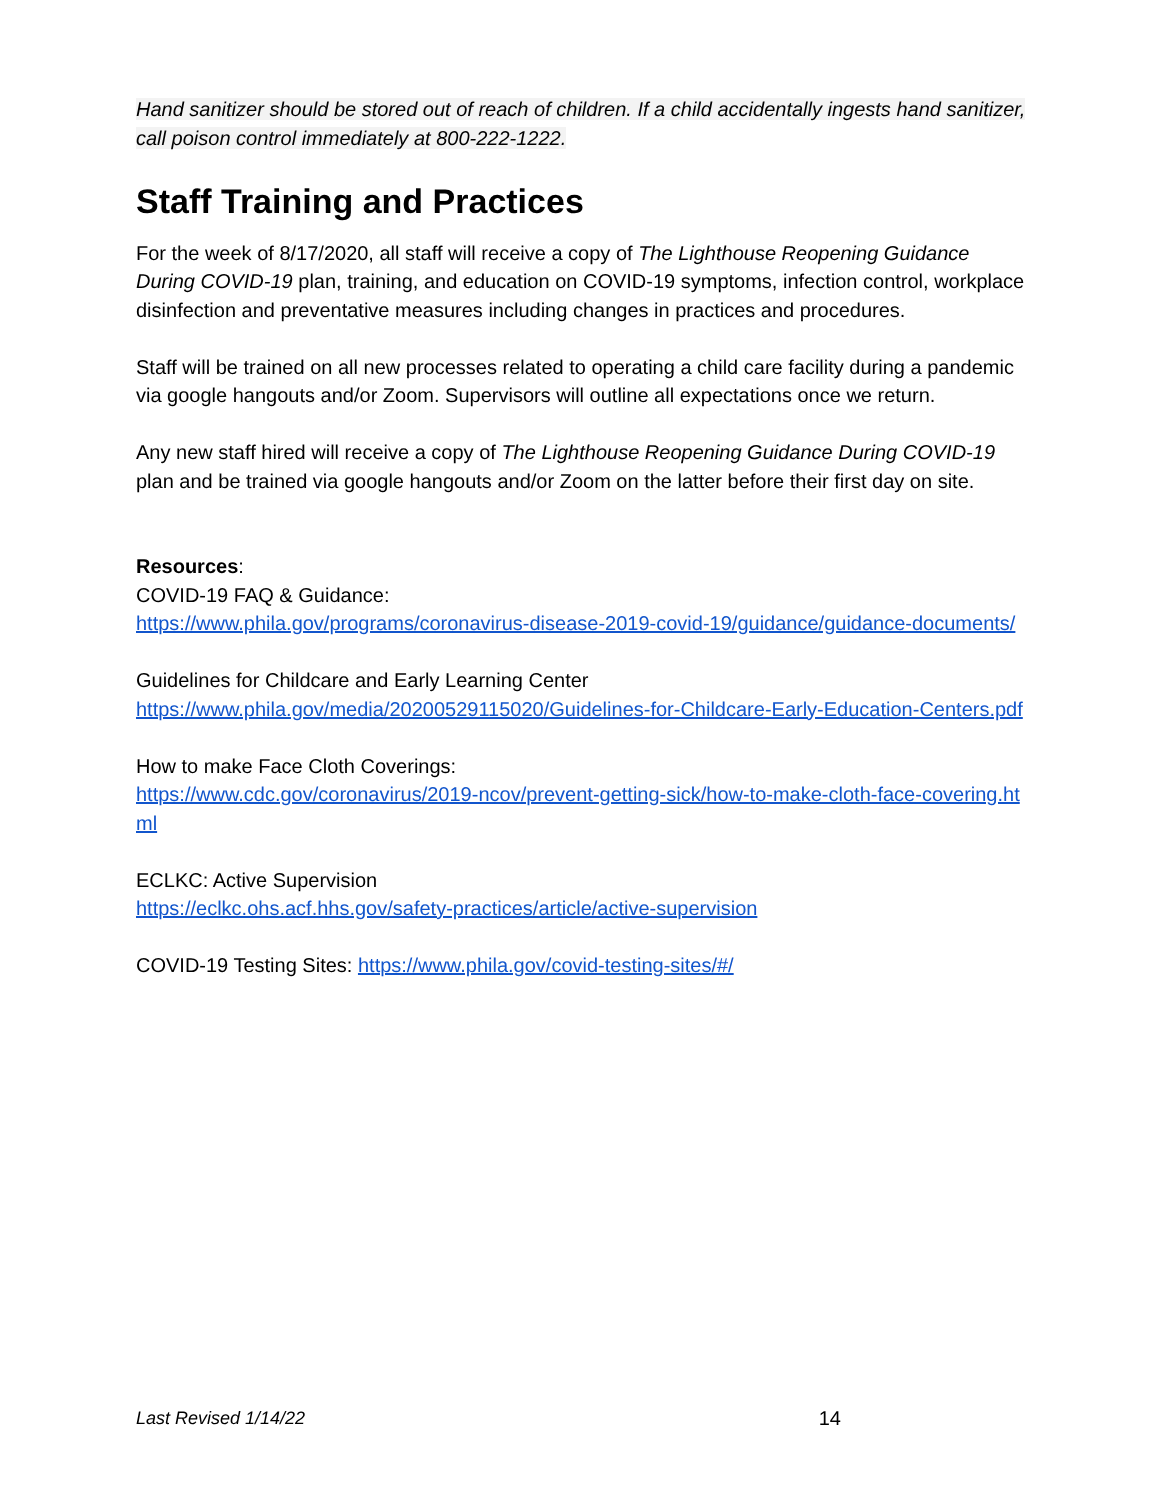Hand sanitizer should be stored out of reach of children. If a child accidentally ingests hand sanitizer, call poison control immediately at 800-222-1222.
Staff Training and Practices
For the week of 8/17/2020, all staff will receive a copy of The Lighthouse Reopening Guidance During COVID-19 plan, training, and education on COVID-19 symptoms, infection control, workplace disinfection and preventative measures including changes in practices and procedures.
Staff will be trained on all new processes related to operating a child care facility during a pandemic via google hangouts and/or Zoom. Supervisors will outline all expectations once we return.
Any new staff hired will receive a copy of The Lighthouse Reopening Guidance During COVID-19 plan and be trained via google hangouts and/or Zoom on the latter before their first day on site.
Resources:
COVID-19 FAQ & Guidance:
https://www.phila.gov/programs/coronavirus-disease-2019-covid-19/guidance/guidance-documents/
Guidelines for Childcare and Early Learning Center
https://www.phila.gov/media/20200529115020/Guidelines-for-Childcare-Early-Education-Centers.pdf
How to make Face Cloth Coverings:
https://www.cdc.gov/coronavirus/2019-ncov/prevent-getting-sick/how-to-make-cloth-face-covering.html
ECLKC: Active Supervision
https://eclkc.ohs.acf.hhs.gov/safety-practices/article/active-supervision
COVID-19 Testing Sites: https://www.phila.gov/covid-testing-sites/#/
Last Revised 1/14/22 14